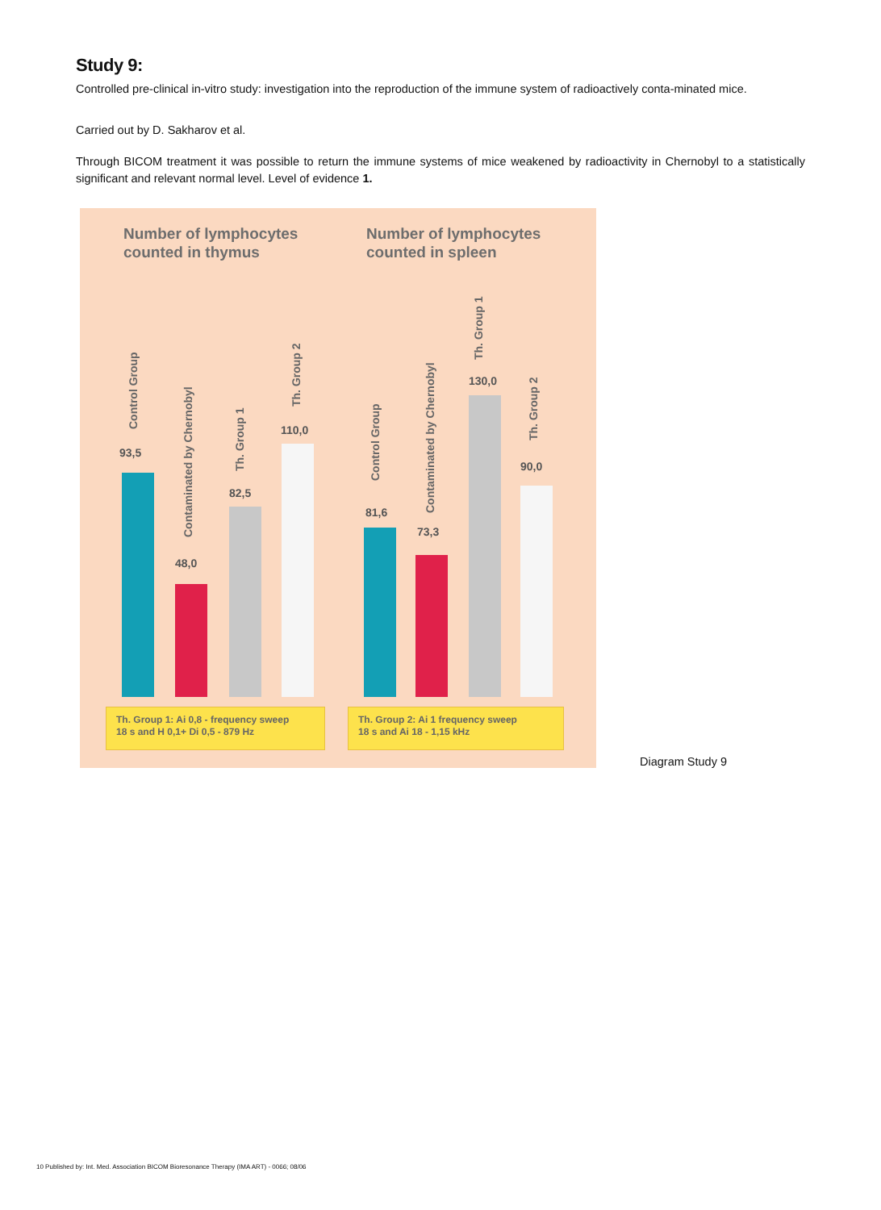Study 9:
Controlled pre-clinical in-vitro study: investigation into the reproduction of the immune system of radioactively conta-minated mice.
Carried out by D. Sakharov et al.
Through BICOM treatment it was possible to return the immune systems of mice weakened by radioactivity in Chernobyl to a statistically significant and relevant normal level. Level of evidence 1.
Number of lymphocytes
counted in thymus
Number of lymphocytes
counted in spleen
Control Group
93,5
Contaminated by Chernobyl
48,0
Th. Group 1
82,5
Th. Group 2
110,0
Control Group
81,6 Contaminated by Chernobyl
73,3
Th. Group 1
130,0
Th. Group 2
90,0
Th. Group 1: Ai 0,8 - frequency sweep
18 s and H 0,1+ Di 0,5 - 879 Hz
Th. Group 2: Ai 1 frequency sweep
18 s and Ai 18 - 1,15 kHz
Diagram Study 9
10 Published by: Int. Med. Association BICOM Bioresonance Therapy (IMA ART) - 0066; 08/06